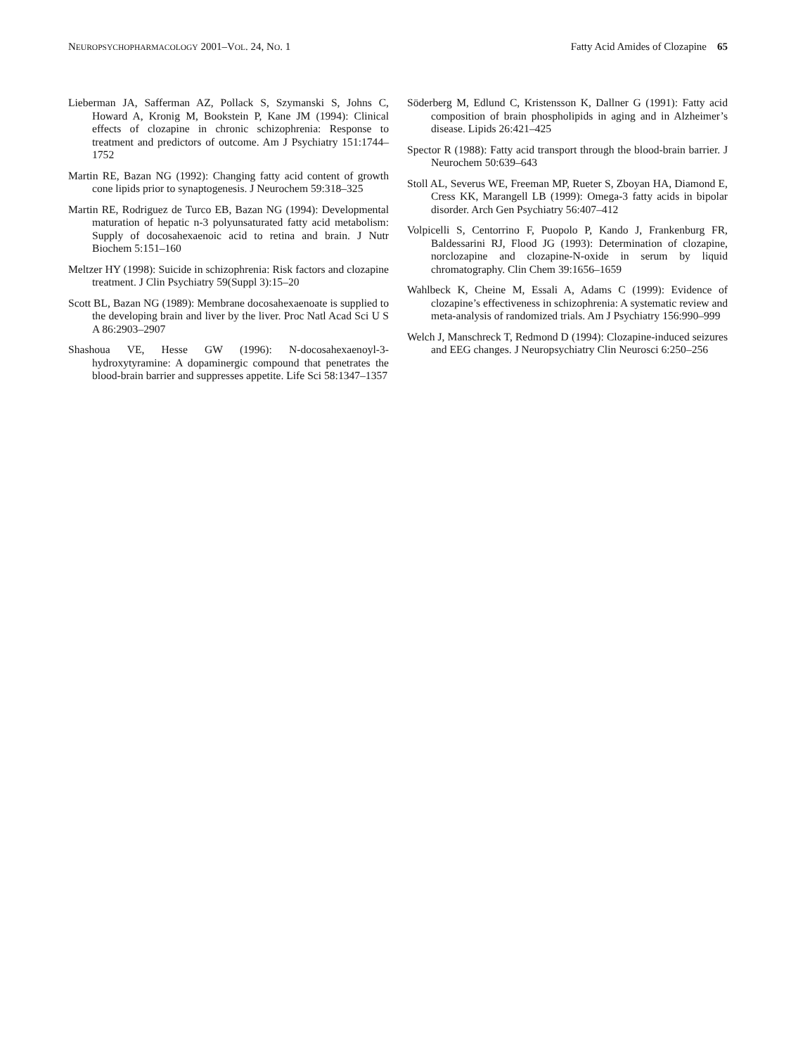NEUROPSYCHOPHARMACOLOGY 2001–VOL. 24, NO. 1 Fatty Acid Amides of Clozapine 65
Lieberman JA, Safferman AZ, Pollack S, Szymanski S, Johns C, Howard A, Kronig M, Bookstein P, Kane JM (1994): Clinical effects of clozapine in chronic schizophrenia: Response to treatment and predictors of outcome. Am J Psychiatry 151:1744–1752
Martin RE, Bazan NG (1992): Changing fatty acid content of growth cone lipids prior to synaptogenesis. J Neurochem 59:318–325
Martin RE, Rodriguez de Turco EB, Bazan NG (1994): Developmental maturation of hepatic n-3 polyunsaturated fatty acid metabolism: Supply of docosahexaenoic acid to retina and brain. J Nutr Biochem 5:151–160
Meltzer HY (1998): Suicide in schizophrenia: Risk factors and clozapine treatment. J Clin Psychiatry 59(Suppl 3):15–20
Scott BL, Bazan NG (1989): Membrane docosahexaenoate is supplied to the developing brain and liver by the liver. Proc Natl Acad Sci U S A 86:2903–2907
Shashoua VE, Hesse GW (1996): N-docosahexaenoyl-3-hydroxytyramine: A dopaminergic compound that penetrates the blood-brain barrier and suppresses appetite. Life Sci 58:1347–1357
Söderberg M, Edlund C, Kristensson K, Dallner G (1991): Fatty acid composition of brain phospholipids in aging and in Alzheimer’s disease. Lipids 26:421–425
Spector R (1988): Fatty acid transport through the blood-brain barrier. J Neurochem 50:639–643
Stoll AL, Severus WE, Freeman MP, Rueter S, Zboyan HA, Diamond E, Cress KK, Marangell LB (1999): Omega-3 fatty acids in bipolar disorder. Arch Gen Psychiatry 56:407–412
Volpicelli S, Centorrino F, Puopolo P, Kando J, Frankenburg FR, Baldessarini RJ, Flood JG (1993): Determination of clozapine, norclozapine and clozapine-N-oxide in serum by liquid chromatography. Clin Chem 39:1656–1659
Wahlbeck K, Cheine M, Essali A, Adams C (1999): Evidence of clozapine’s effectiveness in schizophrenia: A systematic review and meta-analysis of randomized trials. Am J Psychiatry 156:990–999
Welch J, Manschreck T, Redmond D (1994): Clozapine-induced seizures and EEG changes. J Neuropsychiatry Clin Neurosci 6:250–256